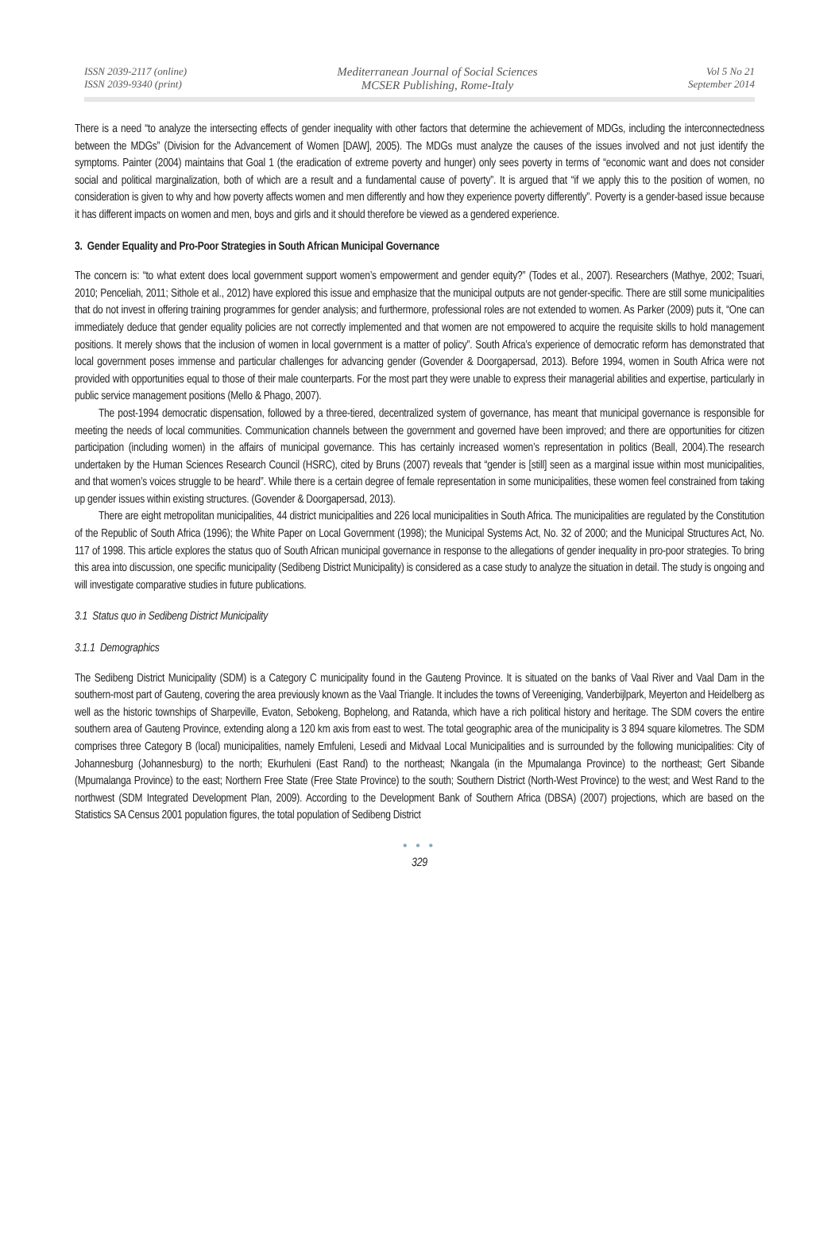ISSN 2039-2117 (online)
ISSN 2039-9340 (print)
Mediterranean Journal of Social Sciences
MCSER Publishing, Rome-Italy
Vol 5 No 21
September 2014
There is a need “to analyze the intersecting effects of gender inequality with other factors that determine the achievement of MDGs, including the interconnectedness between the MDGs” (Division for the Advancement of Women [DAW], 2005). The MDGs must analyze the causes of the issues involved and not just identify the symptoms. Painter (2004) maintains that Goal 1 (the eradication of extreme poverty and hunger) only sees poverty in terms of “economic want and does not consider social and political marginalization, both of which are a result and a fundamental cause of poverty”. It is argued that “if we apply this to the position of women, no consideration is given to why and how poverty affects women and men differently and how they experience poverty differently”. Poverty is a gender-based issue because it has different impacts on women and men, boys and girls and it should therefore be viewed as a gendered experience.
3. Gender Equality and Pro-Poor Strategies in South African Municipal Governance
The concern is: “to what extent does local government support women’s empowerment and gender equity?” (Todes et al., 2007). Researchers (Mathye, 2002; Tsuari, 2010; Penceliah, 2011; Sithole et al., 2012) have explored this issue and emphasize that the municipal outputs are not gender-specific. There are still some municipalities that do not invest in offering training programmes for gender analysis; and furthermore, professional roles are not extended to women. As Parker (2009) puts it, “One can immediately deduce that gender equality policies are not correctly implemented and that women are not empowered to acquire the requisite skills to hold management positions. It merely shows that the inclusion of women in local government is a matter of policy”. South Africa’s experience of democratic reform has demonstrated that local government poses immense and particular challenges for advancing gender (Govender & Doorgapersad, 2013). Before 1994, women in South Africa were not provided with opportunities equal to those of their male counterparts. For the most part they were unable to express their managerial abilities and expertise, particularly in public service management positions (Mello & Phago, 2007).
The post-1994 democratic dispensation, followed by a three-tiered, decentralized system of governance, has meant that municipal governance is responsible for meeting the needs of local communities. Communication channels between the government and governed have been improved; and there are opportunities for citizen participation (including women) in the affairs of municipal governance. This has certainly increased women’s representation in politics (Beall, 2004).The research undertaken by the Human Sciences Research Council (HSRC), cited by Bruns (2007) reveals that “gender is [still] seen as a marginal issue within most municipalities, and that women’s voices struggle to be heard”. While there is a certain degree of female representation in some municipalities, these women feel constrained from taking up gender issues within existing structures. (Govender & Doorgapersad, 2013).
There are eight metropolitan municipalities, 44 district municipalities and 226 local municipalities in South Africa. The municipalities are regulated by the Constitution of the Republic of South Africa (1996); the White Paper on Local Government (1998); the Municipal Systems Act, No. 32 of 2000; and the Municipal Structures Act, No. 117 of 1998. This article explores the status quo of South African municipal governance in response to the allegations of gender inequality in pro-poor strategies. To bring this area into discussion, one specific municipality (Sedibeng District Municipality) is considered as a case study to analyze the situation in detail. The study is ongoing and will investigate comparative studies in future publications.
3.1 Status quo in Sedibeng District Municipality
3.1.1 Demographics
The Sedibeng District Municipality (SDM) is a Category C municipality found in the Gauteng Province. It is situated on the banks of Vaal River and Vaal Dam in the southern-most part of Gauteng, covering the area previously known as the Vaal Triangle. It includes the towns of Vereeniging, Vanderbijlpark, Meyerton and Heidelberg as well as the historic townships of Sharpeville, Evaton, Sebokeng, Bophelong, and Ratanda, which have a rich political history and heritage. The SDM covers the entire southern area of Gauteng Province, extending along a 120 km axis from east to west. The total geographic area of the municipality is 3 894 square kilometres. The SDM comprises three Category B (local) municipalities, namely Emfuleni, Lesedi and Midvaal Local Municipalities and is surrounded by the following municipalities: City of Johannesburg (Johannesburg) to the north; Ekurhuleni (East Rand) to the northeast; Nkangala (in the Mpumalanga Province) to the northeast; Gert Sibande (Mpumalanga Province) to the east; Northern Free State (Free State Province) to the south; Southern District (North-West Province) to the west; and West Rand to the northwest (SDM Integrated Development Plan, 2009). According to the Development Bank of Southern Africa (DBSA) (2007) projections, which are based on the Statistics SA Census 2001 population figures, the total population of Sedibeng District
● ● ●
329